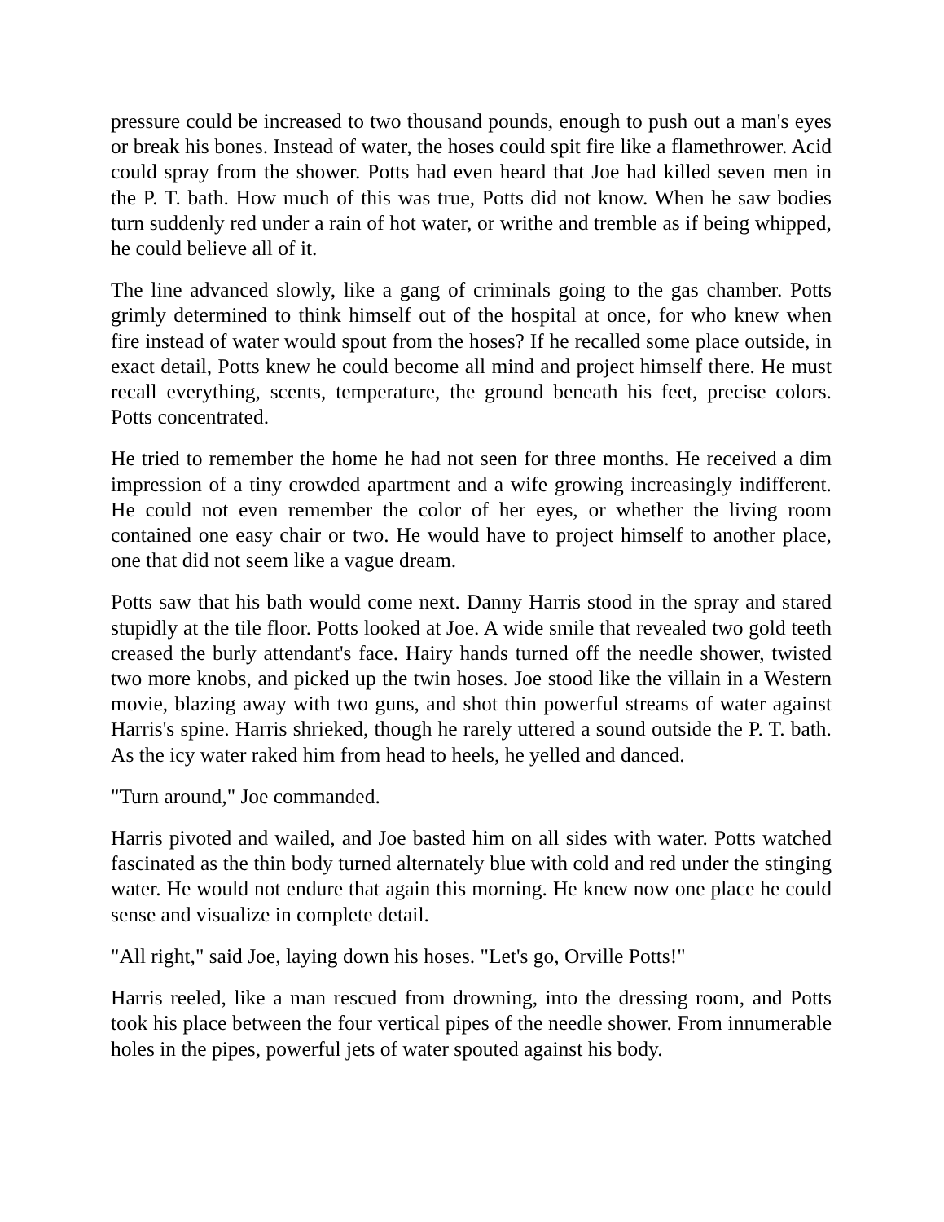pressure could be increased to two thousand pounds, enough to push out a man's eyes or break his bones. Instead of water, the hoses could spit fire like a flamethrower. Acid could spray from the shower. Potts had even heard that Joe had killed seven men in the P. T. bath. How much of this was true, Potts did not know. When he saw bodies turn suddenly red under a rain of hot water, or writhe and tremble as if being whipped, he could believe all of it.
The line advanced slowly, like a gang of criminals going to the gas chamber. Potts grimly determined to think himself out of the hospital at once, for who knew when fire instead of water would spout from the hoses? If he recalled some place outside, in exact detail, Potts knew he could become all mind and project himself there. He must recall everything, scents, temperature, the ground beneath his feet, precise colors. Potts concentrated.
He tried to remember the home he had not seen for three months. He received a dim impression of a tiny crowded apartment and a wife growing increasingly indifferent. He could not even remember the color of her eyes, or whether the living room contained one easy chair or two. He would have to project himself to another place, one that did not seem like a vague dream.
Potts saw that his bath would come next. Danny Harris stood in the spray and stared stupidly at the tile floor. Potts looked at Joe. A wide smile that revealed two gold teeth creased the burly attendant's face. Hairy hands turned off the needle shower, twisted two more knobs, and picked up the twin hoses. Joe stood like the villain in a Western movie, blazing away with two guns, and shot thin powerful streams of water against Harris's spine. Harris shrieked, though he rarely uttered a sound outside the P. T. bath. As the icy water raked him from head to heels, he yelled and danced.
"Turn around," Joe commanded.
Harris pivoted and wailed, and Joe basted him on all sides with water. Potts watched fascinated as the thin body turned alternately blue with cold and red under the stinging water. He would not endure that again this morning. He knew now one place he could sense and visualize in complete detail.
"All right," said Joe, laying down his hoses. "Let's go, Orville Potts!"
Harris reeled, like a man rescued from drowning, into the dressing room, and Potts took his place between the four vertical pipes of the needle shower. From innumerable holes in the pipes, powerful jets of water spouted against his body.